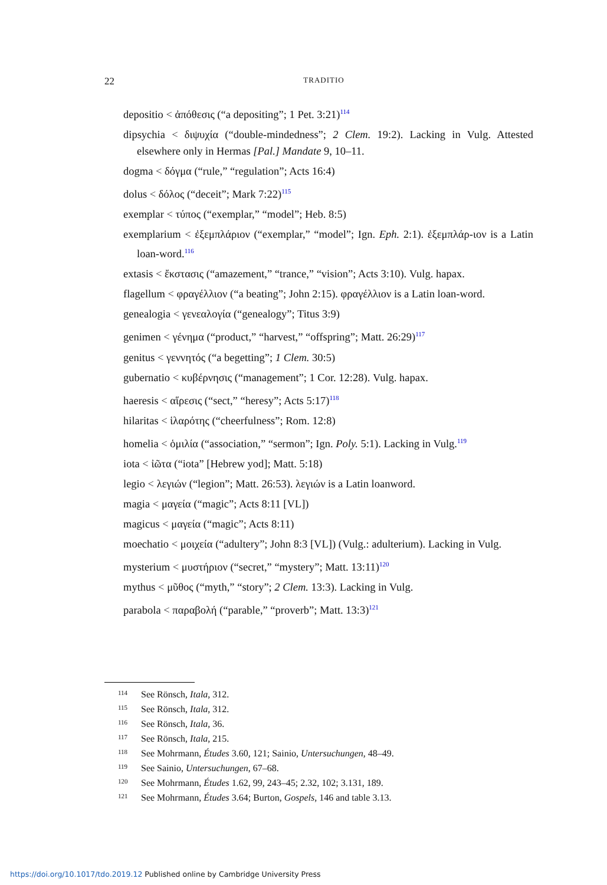22
TRADITIO
depositio < ἀπόθεσις (“a depositing”; 1 Pet. 3:21)<sup>114</sup>
dipsychia < διψυχία (“double-mindedness”; 2 Clem. 19:2). Lacking in Vulg. Attested elsewhere only in Hermas [Pal.] Mandate 9, 10–11.
dogma < δόγμα (“rule,” “regulation”; Acts 16:4)
dolus < δόλος (“deceit”; Mark 7:22)<sup>115</sup>
exemplar < τύπος (“exemplar,” “model”; Heb. 8:5)
exemplarium < ἐξεμπλάριον (“exemplar,” “model”; Ign. Eph. 2:1). ἐξεμπλάρ-ιον is a Latin loan-word.<sup>116</sup>
extasis < ἔκστασις (“amazement,” “trance,” “vision”; Acts 3:10). Vulg. hapax.
flagellum < φραγέλλιον (“a beating”; John 2:15). φραγέλλιον is a Latin loan-word.
genealogia < γενεαλογία (“genealogy”; Titus 3:9)
genimen < γένημα (“product,” “harvest,” “offspring”; Matt. 26:29)<sup>117</sup>
genitus < γεννητός (“a begetting”; 1 Clem. 30:5)
gubernatio < κυβέρνησις (“management”; 1 Cor. 12:28). Vulg. hapax.
haeresis < αἵρεσις (“sect,” “heresy”; Acts 5:17)<sup>118</sup>
hilaritas < ἱλαρότης (“cheerfulness”; Rom. 12:8)
homelia < ὁμιλία (“association,” “sermon”; Ign. Poly. 5:1). Lacking in Vulg.<sup>119</sup>
iota < ἰῶτα (“iota” [Hebrew yod]; Matt. 5:18)
legio < λεγιών (“legion”; Matt. 26:53). λεγιών is a Latin loanword.
magia < μαγεία (“magic”; Acts 8:11 [VL])
magicus < μαγεία (“magic”; Acts 8:11)
moechatio < μοιχεία (“adultery”; John 8:3 [VL]) (Vulg.: adulterium). Lacking in Vulg.
mysterium < μυστήριον (“secret,” “mystery”; Matt. 13:11)<sup>120</sup>
mythus < μῦθος (“myth,” “story”; 2 Clem. 13:3). Lacking in Vulg.
parabola < παραβολή (“parable,” “proverb”; Matt. 13:3)<sup>121</sup>
<sup>114</sup> See Rönsch, Itala, 312.
<sup>115</sup> See Rönsch, Itala, 312.
<sup>116</sup> See Rönsch, Itala, 36.
<sup>117</sup> See Rönsch, Itala, 215.
<sup>118</sup> See Mohrmann, Études 3.60, 121; Sainio, Untersuchungen, 48–49.
<sup>119</sup> See Sainio, Untersuchungen, 67–68.
<sup>120</sup> See Mohrmann, Études 1.62, 99, 243–45; 2.32, 102; 3.131, 189.
<sup>121</sup> See Mohrmann, Études 3.64; Burton, Gospels, 146 and table 3.13.
https://doi.org/10.1017/tdo.2019.12 Published online by Cambridge University Press